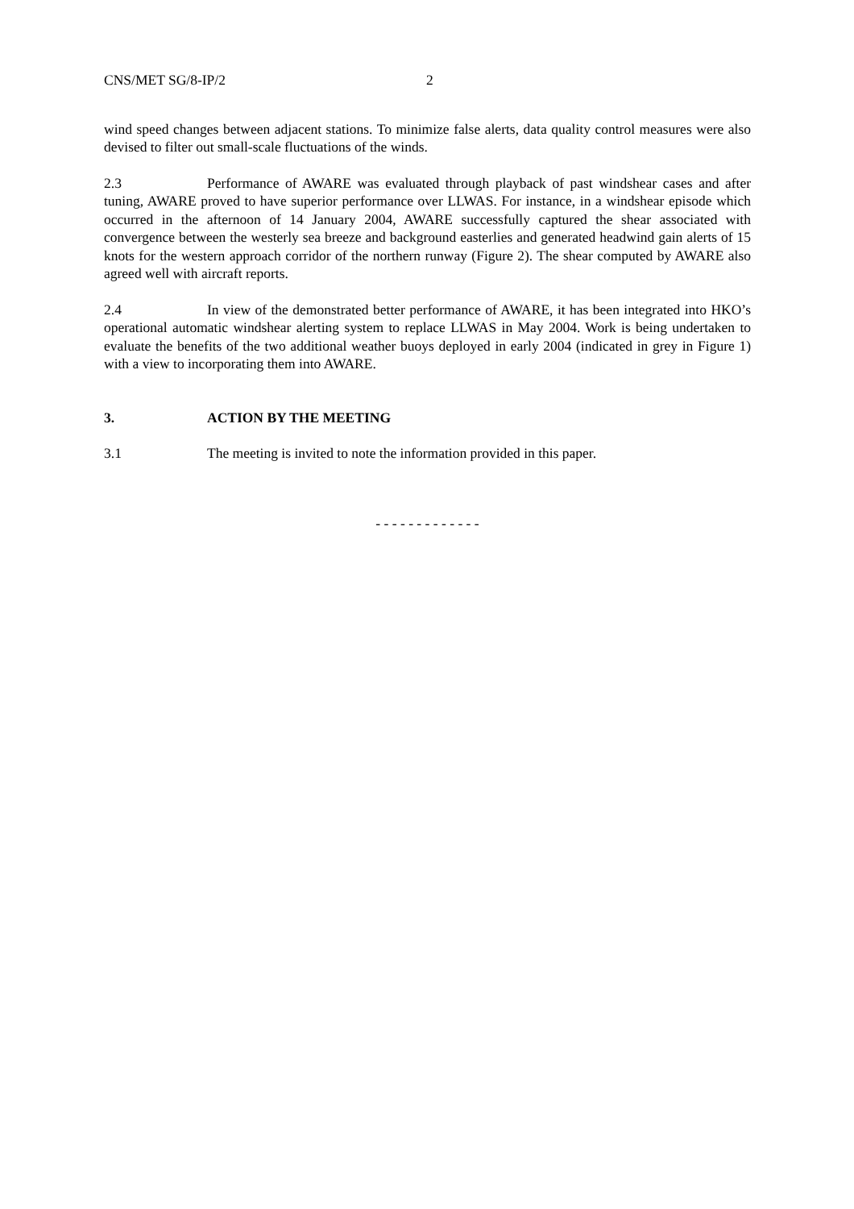CNS/MET SG/8-IP/2 2
wind speed changes between adjacent stations. To minimize false alerts, data quality control measures were also devised to filter out small-scale fluctuations of the winds.
2.3 Performance of AWARE was evaluated through playback of past windshear cases and after tuning, AWARE proved to have superior performance over LLWAS. For instance, in a windshear episode which occurred in the afternoon of 14 January 2004, AWARE successfully captured the shear associated with convergence between the westerly sea breeze and background easterlies and generated headwind gain alerts of 15 knots for the western approach corridor of the northern runway (Figure 2). The shear computed by AWARE also agreed well with aircraft reports.
2.4 In view of the demonstrated better performance of AWARE, it has been integrated into HKO’s operational automatic windshear alerting system to replace LLWAS in May 2004. Work is being undertaken to evaluate the benefits of the two additional weather buoys deployed in early 2004 (indicated in grey in Figure 1) with a view to incorporating them into AWARE.
3. ACTION BY THE MEETING
3.1 The meeting is invited to note the information provided in this paper.
- - - - - - - - - - - - -